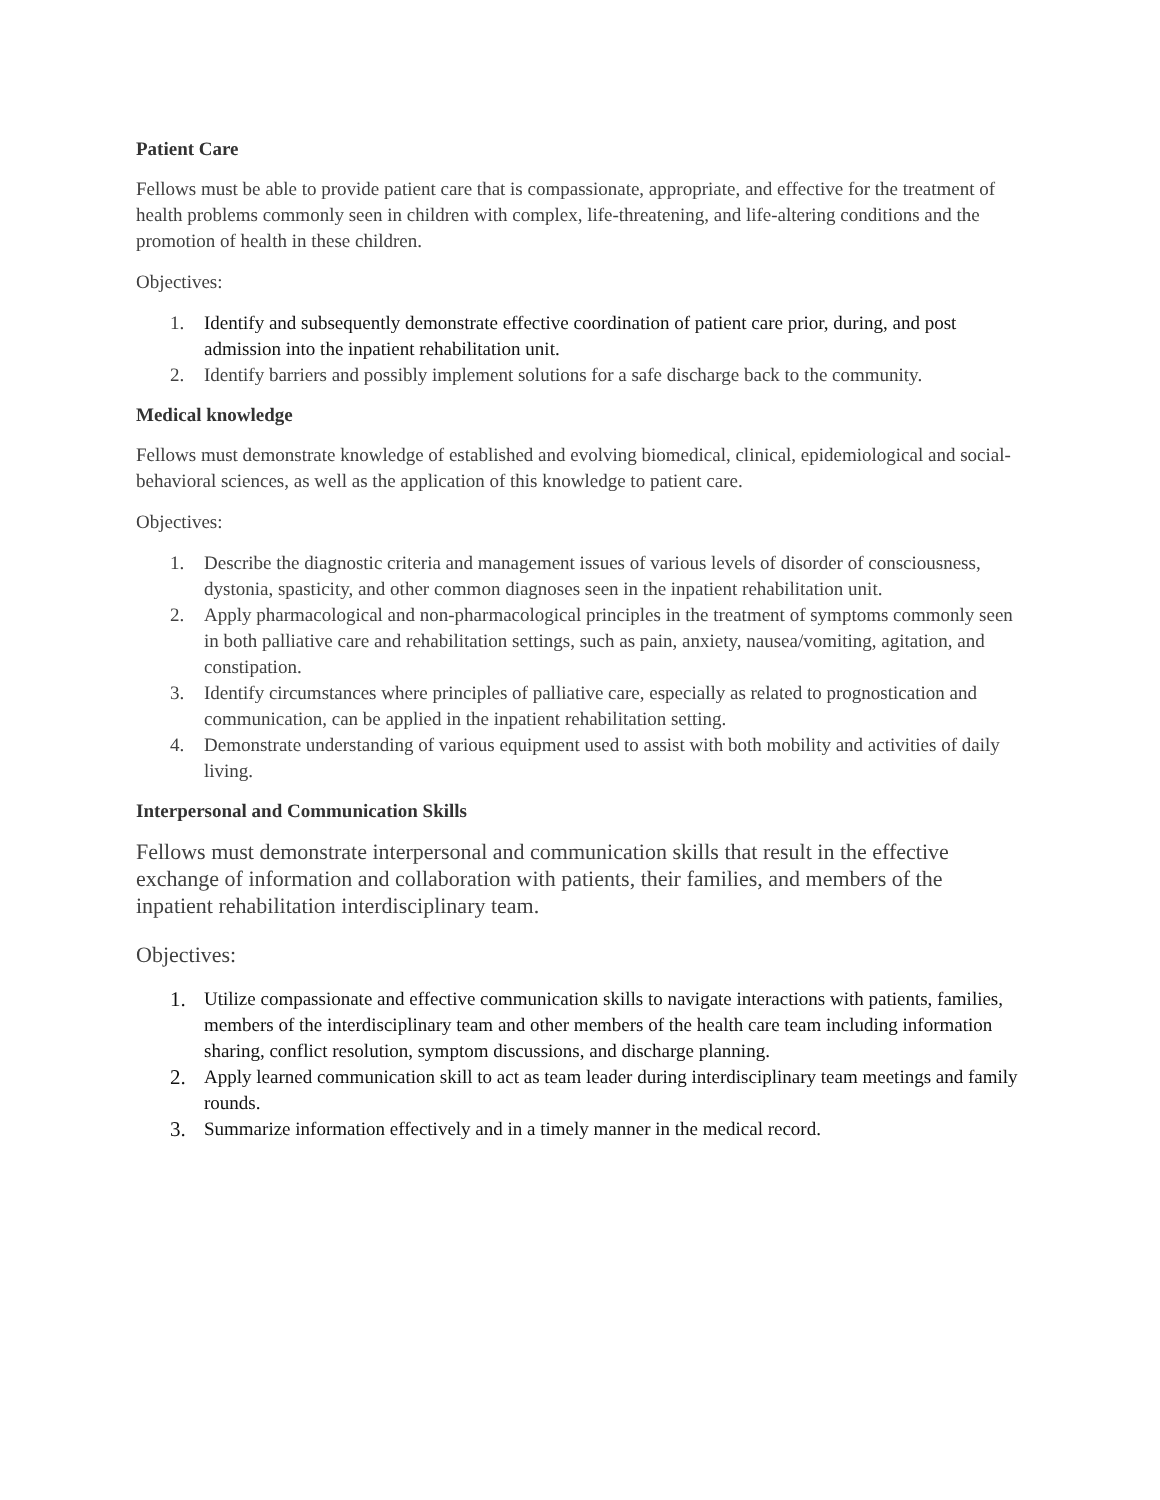Patient Care
Fellows must be able to provide patient care that is compassionate, appropriate, and effective for the treatment of health problems commonly seen in children with complex, life-threatening, and life-altering conditions and the promotion of health in these children.
Objectives:
1. Identify and subsequently demonstrate effective coordination of patient care prior, during, and post admission into the inpatient rehabilitation unit.
2. Identify barriers and possibly implement solutions for a safe discharge back to the community.
Medical knowledge
Fellows must demonstrate knowledge of established and evolving biomedical, clinical, epidemiological and social-behavioral sciences, as well as the application of this knowledge to patient care.
Objectives:
1. Describe the diagnostic criteria and management issues of various levels of disorder of consciousness, dystonia, spasticity, and other common diagnoses seen in the inpatient rehabilitation unit.
2. Apply pharmacological and non-pharmacological principles in the treatment of symptoms commonly seen in both palliative care and rehabilitation settings, such as pain, anxiety, nausea/vomiting, agitation, and constipation.
3. Identify circumstances where principles of palliative care, especially as related to prognostication and communication, can be applied in the inpatient rehabilitation setting.
4. Demonstrate understanding of various equipment used to assist with both mobility and activities of daily living.
Interpersonal and Communication Skills
Fellows must demonstrate interpersonal and communication skills that result in the effective exchange of information and collaboration with patients, their families, and members of the inpatient rehabilitation interdisciplinary team.
Objectives:
1. Utilize compassionate and effective communication skills to navigate interactions with patients, families, members of the interdisciplinary team and other members of the health care team including information sharing, conflict resolution, symptom discussions, and discharge planning.
2. Apply learned communication skill to act as team leader during interdisciplinary team meetings and family rounds.
3. Summarize information effectively and in a timely manner in the medical record.